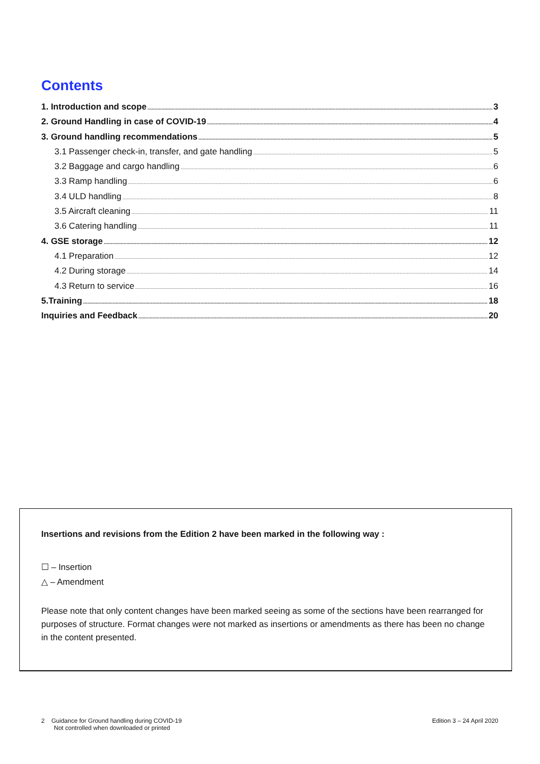Contents
1. Introduction and scope 3
2. Ground Handling in case of COVID-19 4
3. Ground handling recommendations 5
3.1 Passenger check-in, transfer, and gate handling 5
3.2 Baggage and cargo handling 6
3.3 Ramp handling 6
3.4 ULD handling 8
3.5 Aircraft cleaning 11
3.6 Catering handling 11
4. GSE storage 12
4.1 Preparation 12
4.2 During storage 14
4.3 Return to service 16
5.Training 18
Inquiries and Feedback 20
Insertions and revisions from the Edition 2 have been marked in the following way :
☐ – Insertion
△ – Amendment
Please note that only content changes have been marked seeing as some of the sections have been rearranged for purposes of structure. Format changes were not marked as insertions or amendments as there has been no change in the content presented.
2 Guidance for Ground handling during COVID-19
Not controlled when downloaded or printed
Edition 3 – 24 April 2020